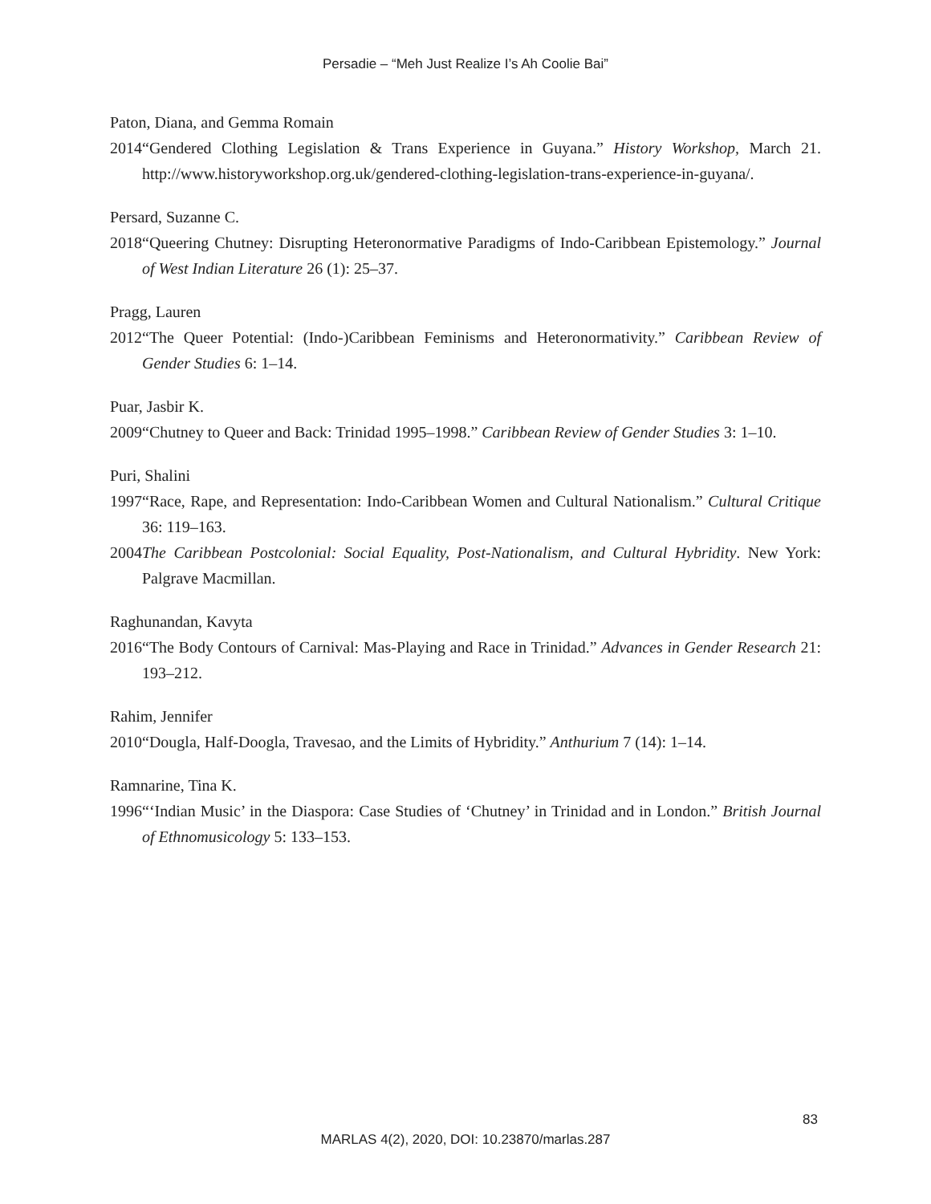Persadie – “Meh Just Realize I’s Ah Coolie Bai”
Paton, Diana, and Gemma Romain
2014 “Gendered Clothing Legislation & Trans Experience in Guyana.” History Workshop, March 21. http://www.historyworkshop.org.uk/gendered-clothing-legislation-trans-experience-in-guyana/.
Persard, Suzanne C.
2018 “Queering Chutney: Disrupting Heteronormative Paradigms of Indo-Caribbean Epistemology.” Journal of West Indian Literature 26 (1): 25–37.
Pragg, Lauren
2012 “The Queer Potential: (Indo-)Caribbean Feminisms and Heteronormativity.” Caribbean Review of Gender Studies 6: 1–14.
Puar, Jasbir K.
2009 “Chutney to Queer and Back: Trinidad 1995–1998.” Caribbean Review of Gender Studies 3: 1–10.
Puri, Shalini
1997 “Race, Rape, and Representation: Indo-Caribbean Women and Cultural Nationalism.” Cultural Critique 36: 119–163.
2004 The Caribbean Postcolonial: Social Equality, Post-Nationalism, and Cultural Hybridity. New York: Palgrave Macmillan.
Raghunandan, Kavyta
2016 “The Body Contours of Carnival: Mas-Playing and Race in Trinidad.” Advances in Gender Research 21: 193–212.
Rahim, Jennifer
2010 “Dougla, Half-Doogla, Travesao, and the Limits of Hybridity.” Anthurium 7 (14): 1–14.
Ramnarine, Tina K.
1996 “‘Indian Music’ in the Diaspora: Case Studies of ‘Chutney’ in Trinidad and in London.” British Journal of Ethnomusicology 5: 133–153.
83
MARLAS 4(2), 2020, DOI: 10.23870/marlas.287